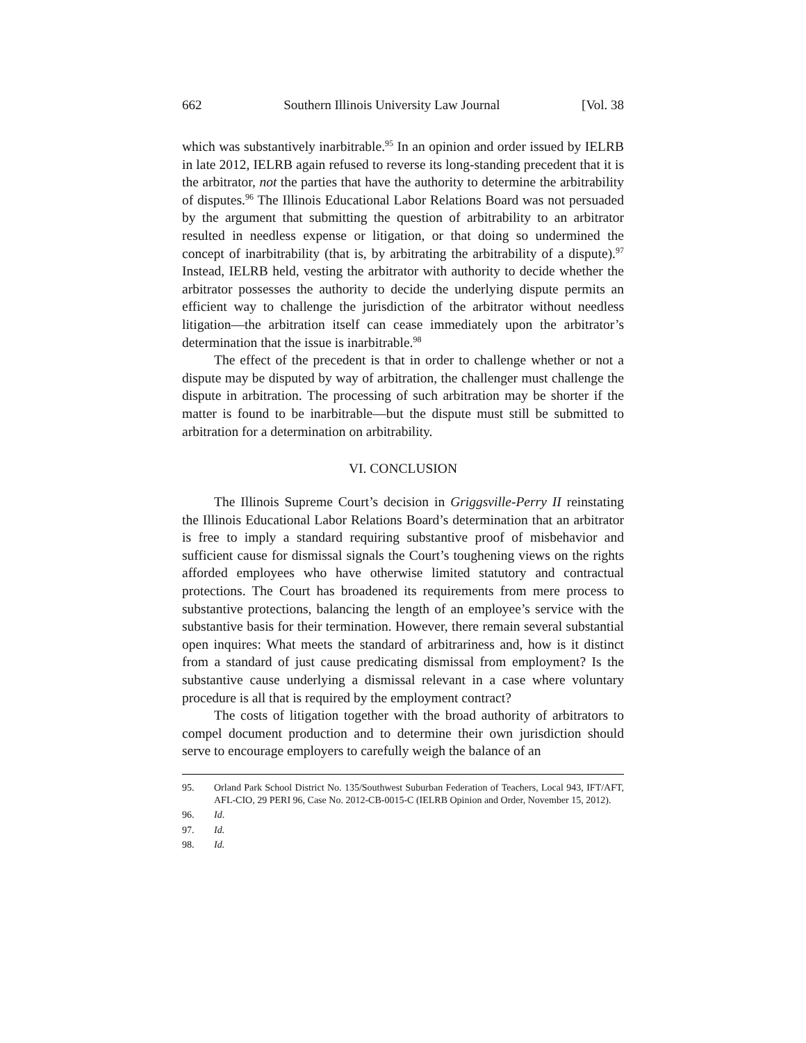662 Southern Illinois University Law Journal [Vol. 38
which was substantively inarbitrable.<sup>95</sup> In an opinion and order issued by IELRB in late 2012, IELRB again refused to reverse its long-standing precedent that it is the arbitrator, not the parties that have the authority to determine the arbitrability of disputes.<sup>96</sup> The Illinois Educational Labor Relations Board was not persuaded by the argument that submitting the question of arbitrability to an arbitrator resulted in needless expense or litigation, or that doing so undermined the concept of inarbitrability (that is, by arbitrating the arbitrability of a dispute).<sup>97</sup> Instead, IELRB held, vesting the arbitrator with authority to decide whether the arbitrator possesses the authority to decide the underlying dispute permits an efficient way to challenge the jurisdiction of the arbitrator without needless litigation—the arbitration itself can cease immediately upon the arbitrator’s determination that the issue is inarbitrable.<sup>98</sup>
The effect of the precedent is that in order to challenge whether or not a dispute may be disputed by way of arbitration, the challenger must challenge the dispute in arbitration. The processing of such arbitration may be shorter if the matter is found to be inarbitrable—but the dispute must still be submitted to arbitration for a determination on arbitrability.
VI. CONCLUSION
The Illinois Supreme Court’s decision in Griggsville-Perry II reinstating the Illinois Educational Labor Relations Board’s determination that an arbitrator is free to imply a standard requiring substantive proof of misbehavior and sufficient cause for dismissal signals the Court’s toughening views on the rights afforded employees who have otherwise limited statutory and contractual protections. The Court has broadened its requirements from mere process to substantive protections, balancing the length of an employee’s service with the substantive basis for their termination. However, there remain several substantial open inquires: What meets the standard of arbitrariness and, how is it distinct from a standard of just cause predicating dismissal from employment? Is the substantive cause underlying a dismissal relevant in a case where voluntary procedure is all that is required by the employment contract?
The costs of litigation together with the broad authority of arbitrators to compel document production and to determine their own jurisdiction should serve to encourage employers to carefully weigh the balance of an
95. Orland Park School District No. 135/Southwest Suburban Federation of Teachers, Local 943, IFT/AFT, AFL-CIO, 29 PERI 96, Case No. 2012-CB-0015-C (IELRB Opinion and Order, November 15, 2012).
96. Id.
97. Id.
98. Id.